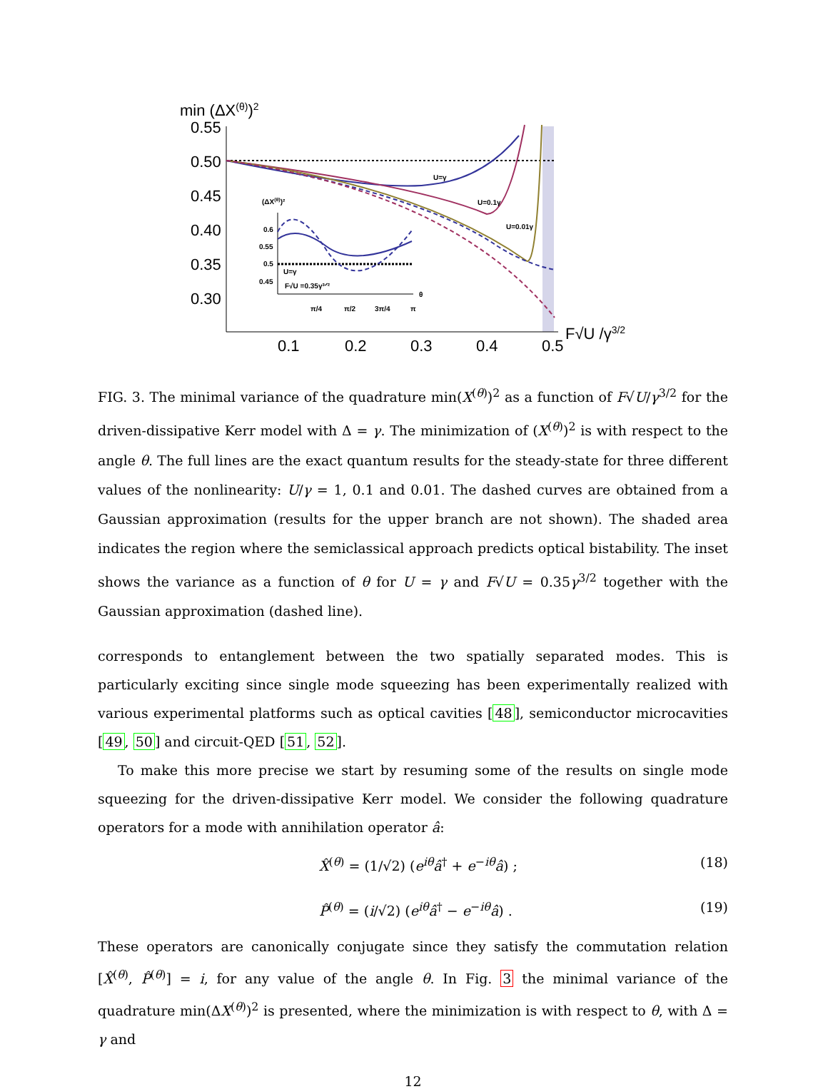min (ΔX(θ))2
0.55
0.50
0.45
0.40
0.35
0.30
0.1
0.2
0.3
0.4
0.5
F√U /γ3/2
U=γ
U=0.1γ
U=0.01γ
(ΔX(θ))²
0.6
0.55
0.5
0.45
U=γ
F√U =0.35γ³ᐟ²
π/4
π/2
3π/4
π
θ
FIG. 3. The minimal variance of the quadrature min(X<sup>(θ)</sup>)<sup>2</sup> as a function of F√U/γ<sup>3/2</sup> for the driven-dissipative Kerr model with Δ = γ. The minimization of (X<sup>(θ)</sup>)<sup>2</sup> is with respect to the angle θ. The full lines are the exact quantum results for the steady-state for three different values of the nonlinearity: U/γ = 1, 0.1 and 0.01. The dashed curves are obtained from a Gaussian approximation (results for the upper branch are not shown). The shaded area indicates the region where the semiclassical approach predicts optical bistability. The inset shows the variance as a function of θ for U = γ and F√U = 0.35γ<sup>3/2</sup> together with the Gaussian approximation (dashed line).
corresponds to entanglement between the two spatially separated modes. This is particularly exciting since single mode squeezing has been experimentally realized with various experimental platforms such as optical cavities [48], semiconductor microcavities [49, 50] and circuit-QED [51, 52].
To make this more precise we start by resuming some of the results on single mode squeezing for the driven-dissipative Kerr model. We consider the following quadrature operators for a mode with annihilation operator â:
X̂<sup>(θ)</sup> = (1/√2) (e<sup>iθ</sup>â<sup>†</sup> + e<sup>−iθ</sup>â) ; (18)
P̂<sup>(θ)</sup> = (i/√2) (e<sup>iθ</sup>â<sup>†</sup> − e<sup>−iθ</sup>â) . (19)
These operators are canonically conjugate since they satisfy the commutation relation [X̂<sup>(θ)</sup>, P̂<sup>(θ)</sup>] = i, for any value of the angle θ. In Fig. 3 the minimal variance of the quadrature min(ΔX<sup>(θ)</sup>)<sup>2</sup> is presented, where the minimization is with respect to θ, with Δ = γ and
12